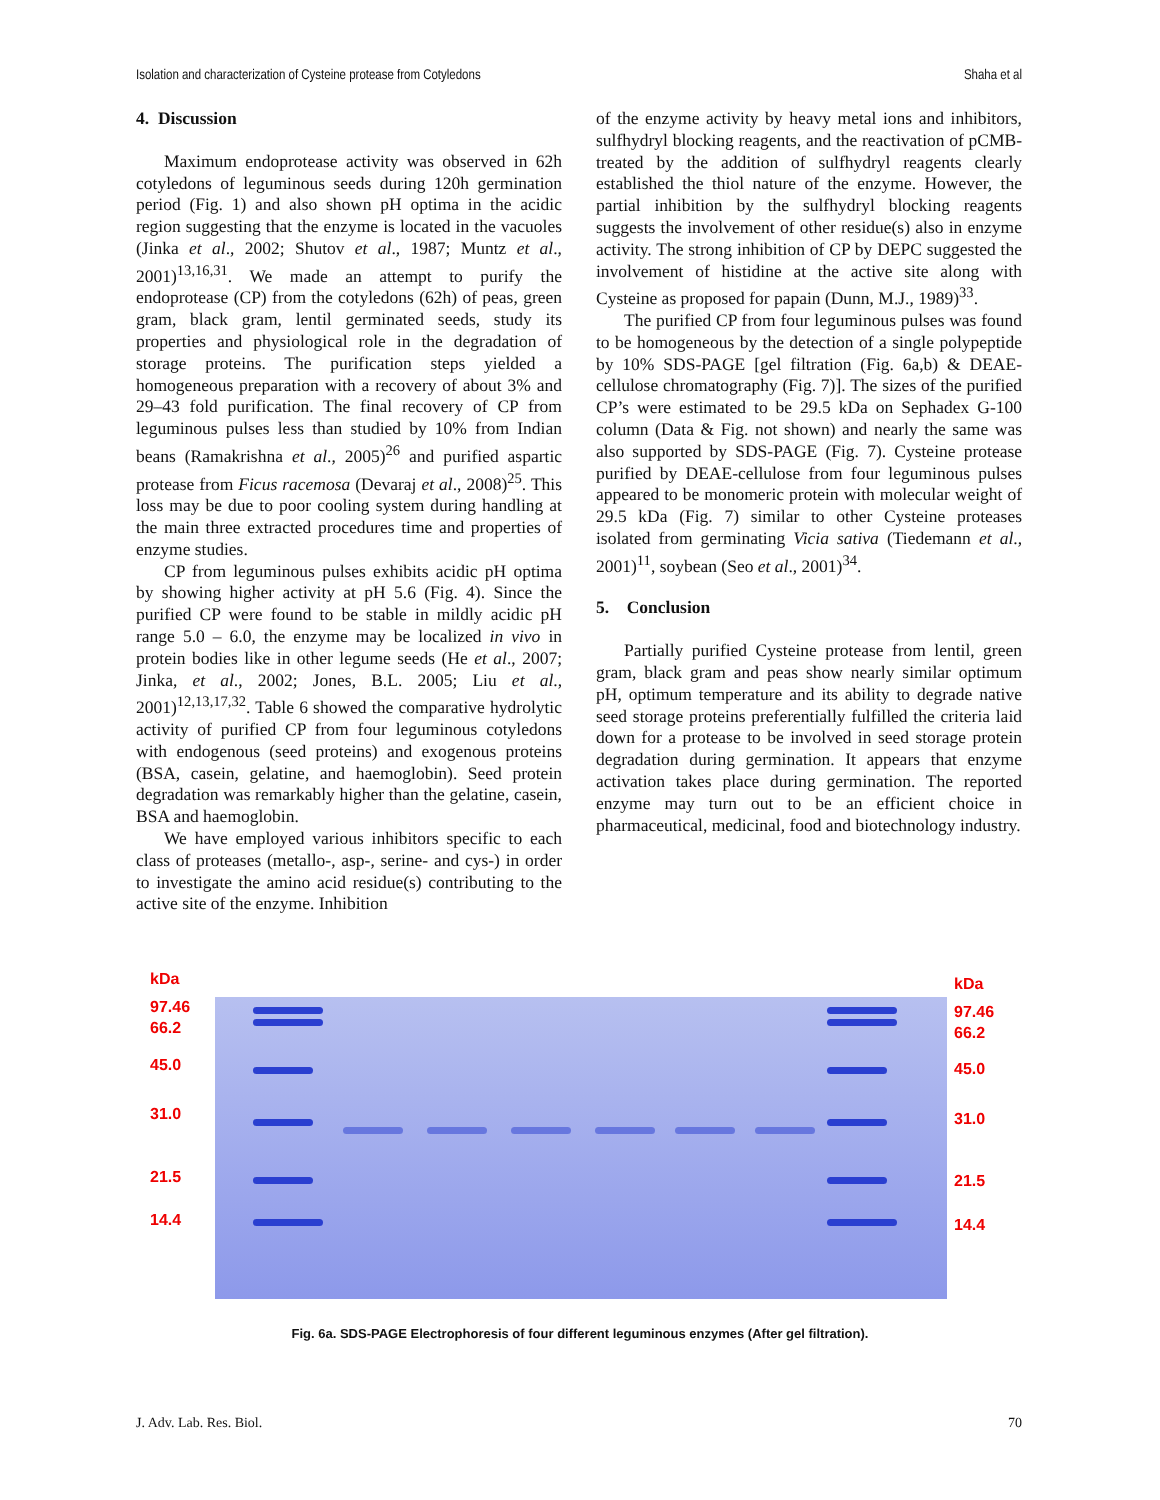Isolation and characterization of Cysteine protease from Cotyledons Shaha et al
4. Discussion
Maximum endoprotease activity was observed in 62h cotyledons of leguminous seeds during 120h germination period (Fig. 1) and also shown pH optima in the acidic region suggesting that the enzyme is located in the vacuoles (Jinka et al., 2002; Shutov et al., 1987; Muntz et al., 2001)<sup>13,16,31</sup>. We made an attempt to purify the endoprotease (CP) from the cotyledons (62h) of peas, green gram, black gram, lentil germinated seeds, study its properties and physiological role in the degradation of storage proteins. The purification steps yielded a homogeneous preparation with a recovery of about 3% and 29–43 fold purification. The final recovery of CP from leguminous pulses less than studied by 10% from Indian beans (Ramakrishna et al., 2005)<sup>26</sup> and purified aspartic protease from Ficus racemosa (Devaraj et al., 2008)<sup>25</sup>. This loss may be due to poor cooling system during handling at the main three extracted procedures time and properties of enzyme studies.
CP from leguminous pulses exhibits acidic pH optima by showing higher activity at pH 5.6 (Fig. 4). Since the purified CP were found to be stable in mildly acidic pH range 5.0 – 6.0, the enzyme may be localized in vivo in protein bodies like in other legume seeds (He et al., 2007; Jinka, et al., 2002; Jones, B.L. 2005; Liu et al., 2001)<sup>12,13,17,32</sup>. Table 6 showed the comparative hydrolytic activity of purified CP from four leguminous cotyledons with endogenous (seed proteins) and exogenous proteins (BSA, casein, gelatine, and haemoglobin). Seed protein degradation was remarkably higher than the gelatine, casein, BSA and haemoglobin.
We have employed various inhibitors specific to each class of proteases (metallo-, asp-, serine- and cys-) in order to investigate the amino acid residue(s) contributing to the active site of the enzyme. Inhibition
of the enzyme activity by heavy metal ions and inhibitors, sulfhydryl blocking reagents, and the reactivation of pCMB- treated by the addition of sulfhydryl reagents clearly established the thiol nature of the enzyme. However, the partial inhibition by the sulfhydryl blocking reagents suggests the involvement of other residue(s) also in enzyme activity. The strong inhibition of CP by DEPC suggested the involvement of histidine at the active site along with Cysteine as proposed for papain (Dunn, M.J., 1989)<sup>33</sup>.
The purified CP from four leguminous pulses was found to be homogeneous by the detection of a single polypeptide by 10% SDS-PAGE [gel filtration (Fig. 6a,b) & DEAE-cellulose chromatography (Fig. 7)]. The sizes of the purified CP’s were estimated to be 29.5 kDa on Sephadex G-100 column (Data & Fig. not shown) and nearly the same was also supported by SDS-PAGE (Fig. 7). Cysteine protease purified by DEAE-cellulose from four leguminous pulses appeared to be monomeric protein with molecular weight of 29.5 kDa (Fig. 7) similar to other Cysteine proteases isolated from germinating Vicia sativa (Tiedemann et al., 2001)<sup>11</sup>, soybean (Seo et al., 2001)<sup>34</sup>.
5. Conclusion
Partially purified Cysteine protease from lentil, green gram, black gram and peas show nearly similar optimum pH, optimum temperature and its ability to degrade native seed storage proteins preferentially fulfilled the criteria laid down for a protease to be involved in seed storage protein degradation during germination. It appears that enzyme activation takes place during germination. The reported enzyme may turn out to be an efficient choice in pharmaceutical, medicinal, food and biotechnology industry.
kDa
97.46
66.2
45.0
31.0
21.5
14.4
kDa
97.46
66.2
45.0
31.0
21.5
14.4
Fig. 6a. SDS-PAGE Electrophoresis of four different leguminous enzymes (After gel filtration).
J. Adv. Lab. Res. Biol. 70